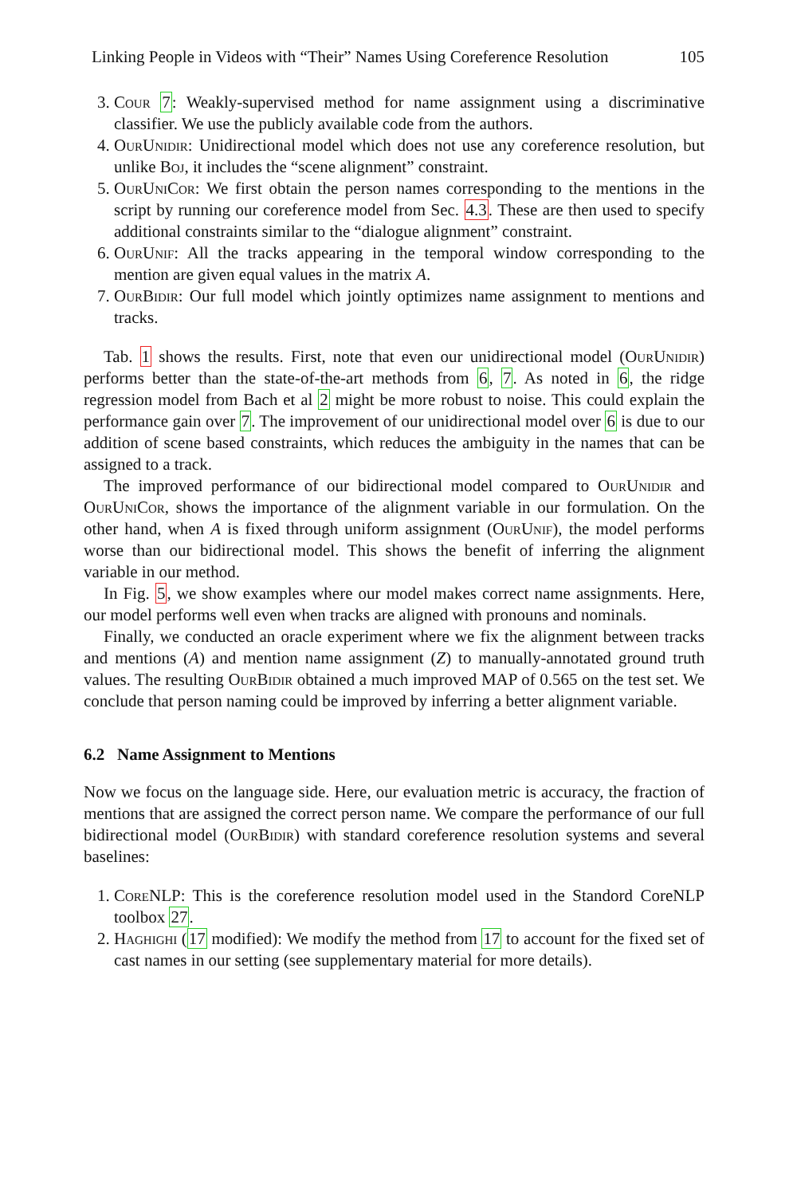Linking People in Videos with “Their” Names Using Coreference Resolution 105
3. Cour 7: Weakly-supervised method for name assignment using a discriminative classifier. We use the publicly available code from the authors.
4. OurUnidir: Unidirectional model which does not use any coreference resolution, but unlike Boj, it includes the “scene alignment” constraint.
5. OurUniCor: We first obtain the person names corresponding to the mentions in the script by running our coreference model from Sec. 4.3. These are then used to specify additional constraints similar to the “dialogue alignment” constraint.
6. OurUnif: All the tracks appearing in the temporal window corresponding to the mention are given equal values in the matrix A.
7. OurBidir: Our full model which jointly optimizes name assignment to mentions and tracks.
Tab. 1 shows the results. First, note that even our unidirectional model (OurUnidir) performs better than the state-of-the-art methods from 6, 7. As noted in 6, the ridge regression model from Bach et al 2 might be more robust to noise. This could explain the performance gain over 7. The improvement of our unidirectional model over 6 is due to our addition of scene based constraints, which reduces the ambiguity in the names that can be assigned to a track.
The improved performance of our bidirectional model compared to OurUnidir and OurUniCor, shows the importance of the alignment variable in our formulation. On the other hand, when A is fixed through uniform assignment (OurUnif), the model performs worse than our bidirectional model. This shows the benefit of inferring the alignment variable in our method.
In Fig. 5, we show examples where our model makes correct name assignments. Here, our model performs well even when tracks are aligned with pronouns and nominals.
Finally, we conducted an oracle experiment where we fix the alignment between tracks and mentions (A) and mention name assignment (Z) to manually-annotated ground truth values. The resulting OurBidir obtained a much improved MAP of 0.565 on the test set. We conclude that person naming could be improved by inferring a better alignment variable.
6.2 Name Assignment to Mentions
Now we focus on the language side. Here, our evaluation metric is accuracy, the fraction of mentions that are assigned the correct person name. We compare the performance of our full bidirectional model (OurBidir) with standard coreference resolution systems and several baselines:
1. CoreNLP: This is the coreference resolution model used in the Standord CoreNLP toolbox 27.
2. Haghighi (17 modified): We modify the method from 17 to account for the fixed set of cast names in our setting (see supplementary material for more details).